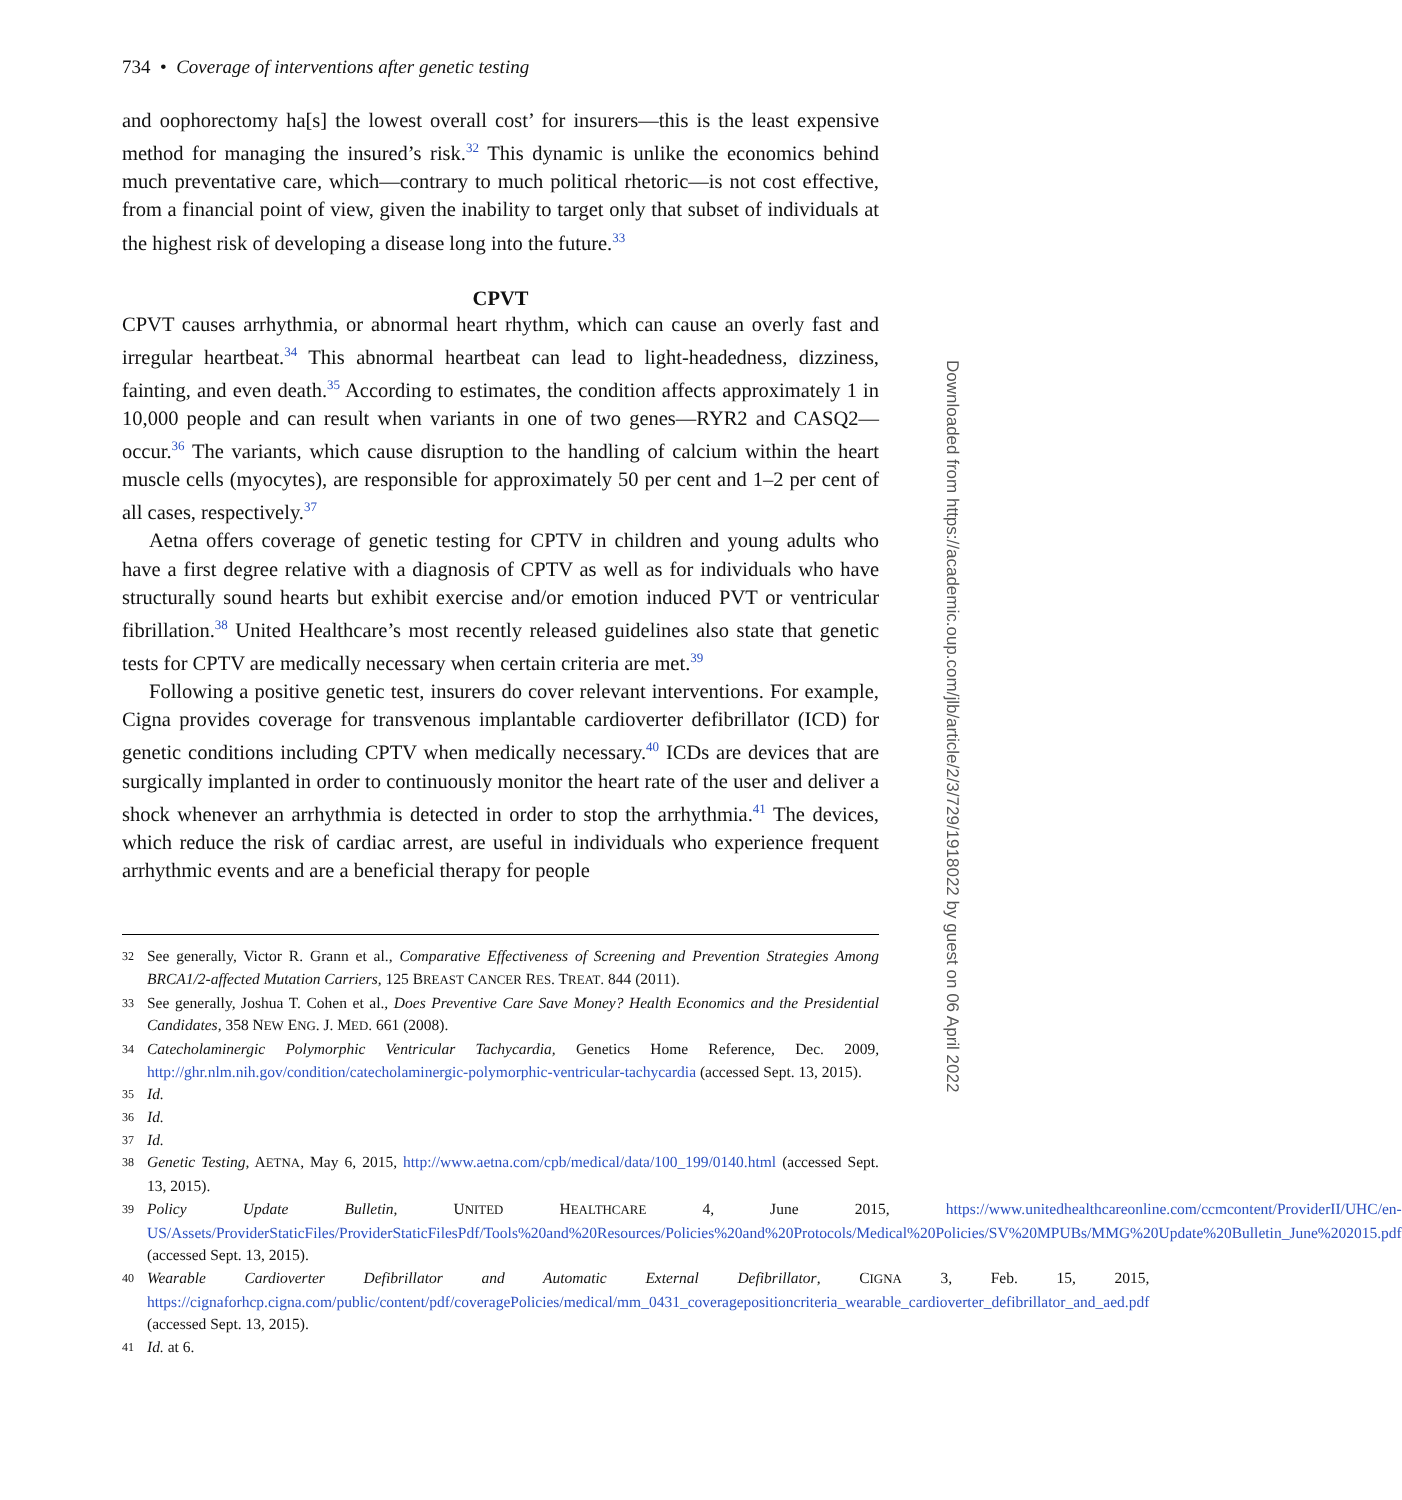734 • Coverage of interventions after genetic testing
and oophorectomy ha[s] the lowest overall cost’ for insurers—this is the least expensive method for managing the insured’s risk.<sup>32</sup> This dynamic is unlike the economics behind much preventative care, which—contrary to much political rhetoric—is not cost effective, from a financial point of view, given the inability to target only that subset of individuals at the highest risk of developing a disease long into the future.<sup>33</sup>
CPVT
CPVT causes arrhythmia, or abnormal heart rhythm, which can cause an overly fast and irregular heartbeat.<sup>34</sup> This abnormal heartbeat can lead to light-headedness, dizziness, fainting, and even death.<sup>35</sup> According to estimates, the condition affects approximately 1 in 10,000 people and can result when variants in one of two genes—RYR2 and CASQ2—occur.<sup>36</sup> The variants, which cause disruption to the handling of calcium within the heart muscle cells (myocytes), are responsible for approximately 50 per cent and 1–2 per cent of all cases, respectively.<sup>37</sup>
Aetna offers coverage of genetic testing for CPTV in children and young adults who have a first degree relative with a diagnosis of CPTV as well as for individuals who have structurally sound hearts but exhibit exercise and/or emotion induced PVT or ventricular fibrillation.<sup>38</sup> United Healthcare’s most recently released guidelines also state that genetic tests for CPTV are medically necessary when certain criteria are met.<sup>39</sup>
Following a positive genetic test, insurers do cover relevant interventions. For example, Cigna provides coverage for transvenous implantable cardioverter defibrillator (ICD) for genetic conditions including CPTV when medically necessary.<sup>40</sup> ICDs are devices that are surgically implanted in order to continuously monitor the heart rate of the user and deliver a shock whenever an arrhythmia is detected in order to stop the arrhythmia.<sup>41</sup> The devices, which reduce the risk of cardiac arrest, are useful in individuals who experience frequent arrhythmic events and are a beneficial therapy for people
32 See generally, Victor R. Grann et al., Comparative Effectiveness of Screening and Prevention Strategies Among BRCA1/2-affected Mutation Carriers, 125 BREAST CANCER RES. TREAT. 844 (2011).
33 See generally, Joshua T. Cohen et al., Does Preventive Care Save Money? Health Economics and the Presidential Candidates, 358 NEW ENG. J. MED. 661 (2008).
34 Catecholaminergic Polymorphic Ventricular Tachycardia, Genetics Home Reference, Dec. 2009, http://ghr.nlm.nih.gov/condition/catecholaminergic-polymorphic-ventricular-tachycardia (accessed Sept. 13, 2015).
35 Id.
36 Id.
37 Id.
38 Genetic Testing, AETNA, May 6, 2015, http://www.aetna.com/cpb/medical/data/100_199/0140.html (accessed Sept. 13, 2015).
39 Policy Update Bulletin, UNITED HEALTHCARE 4, June 2015, https://www.unitedhealthcareonline.com/ccmcontent/ProviderII/UHC/en-US/Assets/ProviderStaticFiles/ProviderStaticFilesPdf/Tools%20and%20Resources/Policies%20and%20Protocols/Medical%20Policies/SV%20MPUBs/MMG%20Update%20Bulletin_June%202015.pdf (accessed Sept. 13, 2015).
40 Wearable Cardioverter Defibrillator and Automatic External Defibrillator, CIGNA 3, Feb. 15, 2015, https://cignaforhcp.cigna.com/public/content/pdf/coveragePolicies/medical/mm_0431_coveragepositioncriteria_wearable_cardioverter_defibrillator_and_aed.pdf (accessed Sept. 13, 2015).
41 Id. at 6.
Downloaded from https://academic.oup.com/jlb/article/2/3/729/1918022 by guest on 06 April 2022